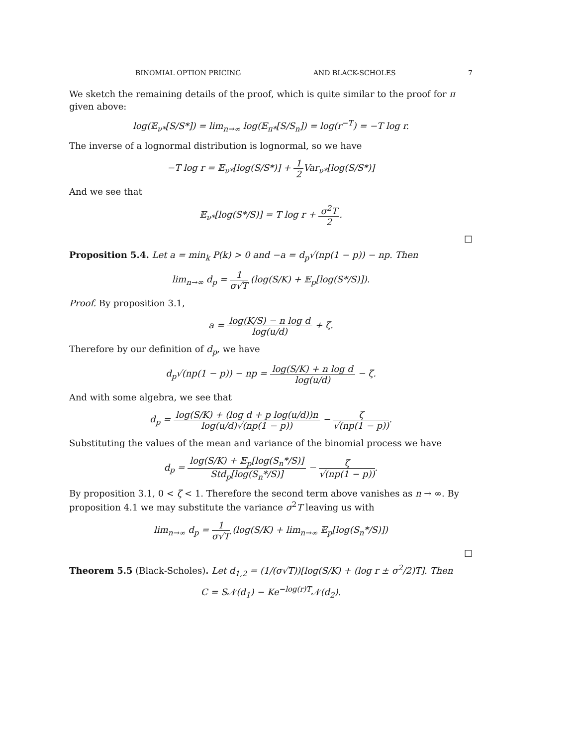BINOMIAL OPTION PRICING AND BLACK-SCHOLES 7
We sketch the remaining details of the proof, which is quite similar to the proof for π given above:
log(𝔼<sub>ν*</sub>[S/S*]) = lim<sub>n→∞</sub> log(𝔼<sub>π*</sub>[S/S<sub>n</sub>]) = log(r<sup>−T</sup>) = −T log r.
The inverse of a lognormal distribution is lognormal, so we have
−T log r = 𝔼<sub>ν*</sub>[log(S/S*)] + 1 2 Var<sub>ν*</sub>[log(S/S*)]
And we see that
𝔼<sub>ν*</sub>[log(S*/S)] = T log r + σ<sup>2</sup>T 2.
□
Proposition 5.4. Let a = min<sub>k</sub> P(k) > 0 and −a = d<sub>p</sub>√(np(1 − p)) − np. Then
lim<sub>n→∞</sub> d<sub>p</sub> = 1 σ√T (log(S/K) + 𝔼<sub>p</sub>[log(S*/S)]).
Proof. By proposition 3.1,
a = log(K/S) − n log d log(u/d) + ζ.
Therefore by our definition of d<sub>p</sub>, we have
d<sub>p</sub>√(np(1 − p)) − np = log(S/K) + n log d log(u/d) − ζ.
And with some algebra, we see that
d<sub>p</sub> = log(S/K) + (log d + p log(u/d))n log(u/d)√(np(1 − p)) − ζ √(np(1 − p)).
Substituting the values of the mean and variance of the binomial process we have
d<sub>p</sub> = log(S/K) + 𝔼<sub>p</sub>[log(S<sub>n</sub>*/S)] Std<sub>p</sub>[log(S<sub>n</sub>*/S)] − ζ √(np(1 − p)).
By proposition 3.1, 0 < ζ < 1. Therefore the second term above vanishes as n → ∞. By proposition 4.1 we may substitute the variance σ<sup>2</sup>T leaving us with
lim<sub>n→∞</sub> d<sub>p</sub> = 1 σ√T (log(S/K) + lim<sub>n→∞</sub> 𝔼<sub>p</sub>[log(S<sub>n</sub>*/S)])
□
Theorem 5.5 (Black-Scholes). Let d<sub>1,2</sub> = (1/(σ√T))[log(S/K) + (log r ± σ<sup>2</sup>/2)T]. Then
C = S𝒩(d<sub>1</sub>) − Ke<sup>−log(r)T</sup>𝒩(d<sub>2</sub>).